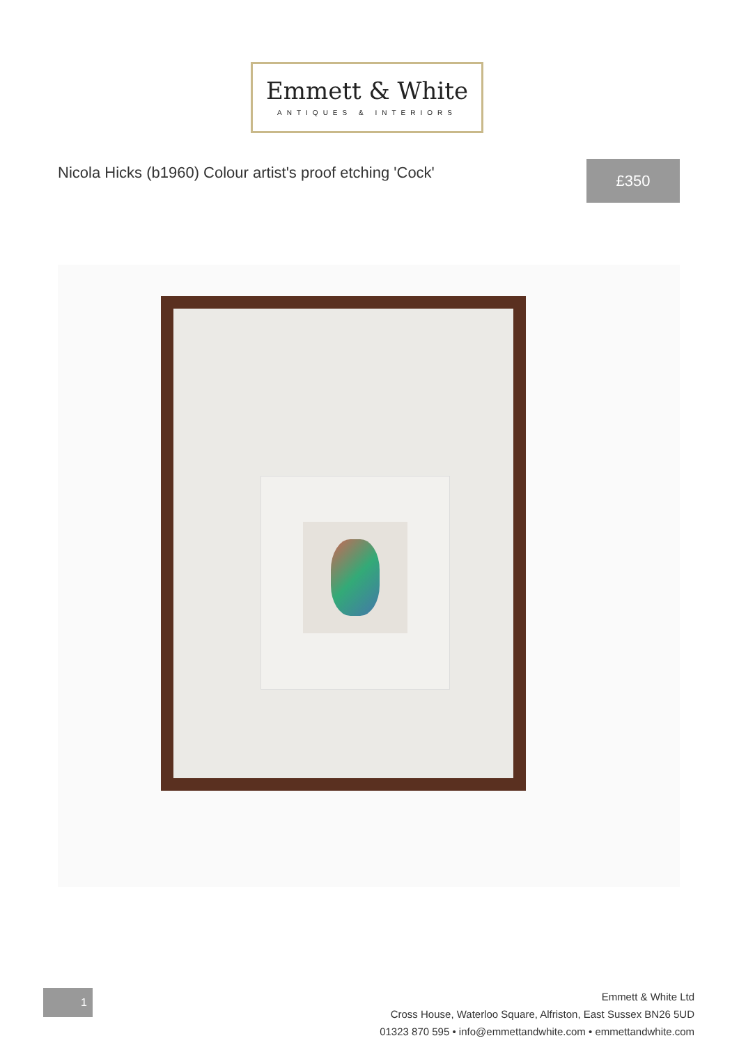Emmett & White
ANTIQUES & INTERIORS
Nicola Hicks (b1960) Colour artist's proof etching 'Cock'
£350
1
Emmett & White Ltd
Cross House, Waterloo Square, Alfriston, East Sussex BN26 5UD
01323 870 595 • info@emmettandwhite.com • emmettandwhite.com